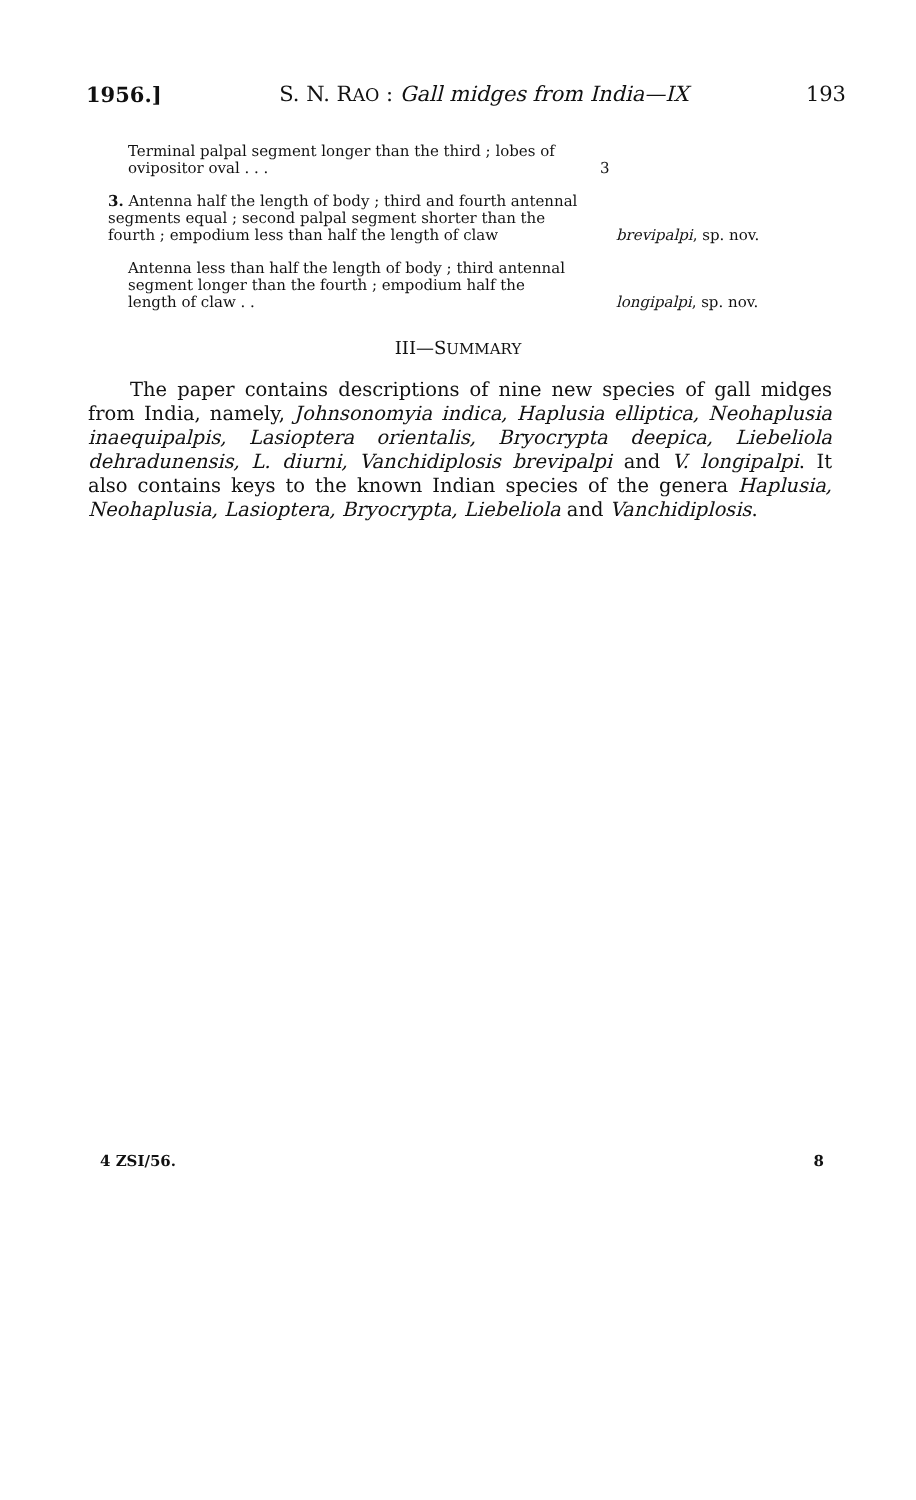1956.] S. N. RAO : Gall midges from India—IX 193
Terminal palpal segment longer than the third ; lobes of ovipositor oval . . .
3
3. Antenna half the length of body ; third and fourth antennal segments equal ; second palpal segment shorter than the fourth ; empodium less than half the length of claw
brevipalpi, sp. nov.
Antenna less than half the length of body ; third antennal segment longer than the fourth ; empodium half the length of claw . .
longipalpi, sp. nov.
III—SUMMARY
The paper contains descriptions of nine new species of gall midges from India, namely, Johnsonomyia indica, Haplusia elliptica, Neohaplusia inaequipalpis, Lasioptera orientalis, Bryocrypta deepica, Liebeliola dehradunensis, L. diurni, Vanchidiplosis brevipalpi and V. longipalpi. It also contains keys to the known Indian species of the genera Haplusia, Neohaplusia, Lasioptera, Bryocrypta, Liebeliola and Vanchidiplosis.
4 ZSI/56. 8